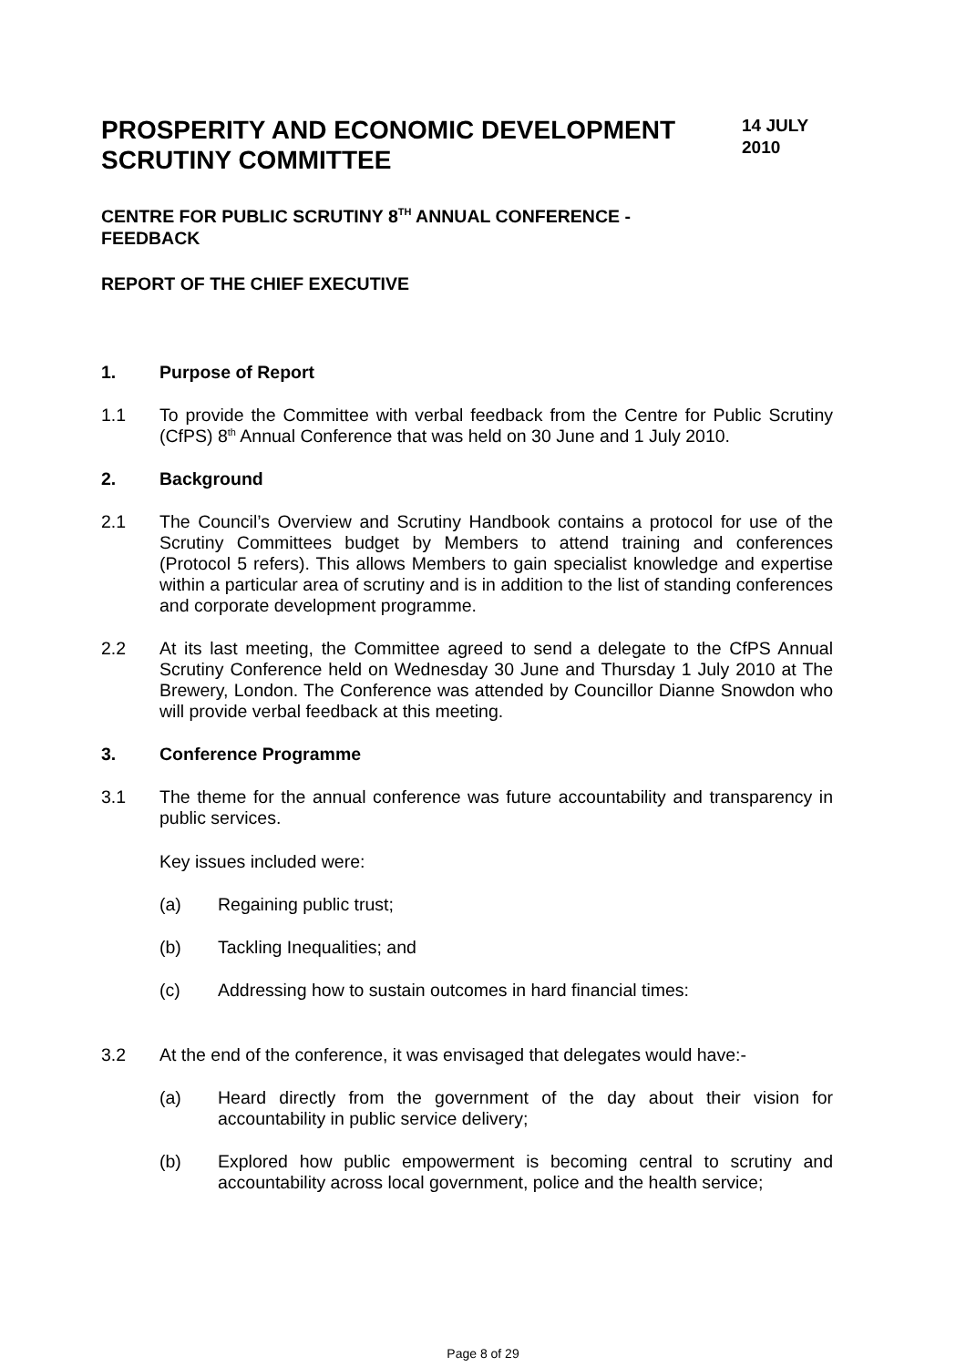PROSPERITY AND ECONOMIC DEVELOPMENT
SCRUTINY COMMITTEE
14 JULY
2010
CENTRE FOR PUBLIC SCRUTINY 8<sup>TH</sup> ANNUAL CONFERENCE -
FEEDBACK
REPORT OF THE CHIEF EXECUTIVE
1. Purpose of Report
1.1 To provide the Committee with verbal feedback from the Centre for Public Scrutiny (CfPS) 8<sup>th</sup> Annual Conference that was held on 30 June and 1 July 2010.
2. Background
2.1 The Council’s Overview and Scrutiny Handbook contains a protocol for use of the Scrutiny Committees budget by Members to attend training and conferences (Protocol 5 refers). This allows Members to gain specialist knowledge and expertise within a particular area of scrutiny and is in addition to the list of standing conferences and corporate development programme.
2.2 At its last meeting, the Committee agreed to send a delegate to the CfPS Annual Scrutiny Conference held on Wednesday 30 June and Thursday 1 July 2010 at The Brewery, London. The Conference was attended by Councillor Dianne Snowdon who will provide verbal feedback at this meeting.
3. Conference Programme
3.1 The theme for the annual conference was future accountability and transparency in public services.
Key issues included were:
(a) Regaining public trust;
(b) Tackling Inequalities; and
(c) Addressing how to sustain outcomes in hard financial times:
3.2 At the end of the conference, it was envisaged that delegates would have:-
(a) Heard directly from the government of the day about their vision for accountability in public service delivery;
(b) Explored how public empowerment is becoming central to scrutiny and accountability across local government, police and the health service;
Page 8 of 29